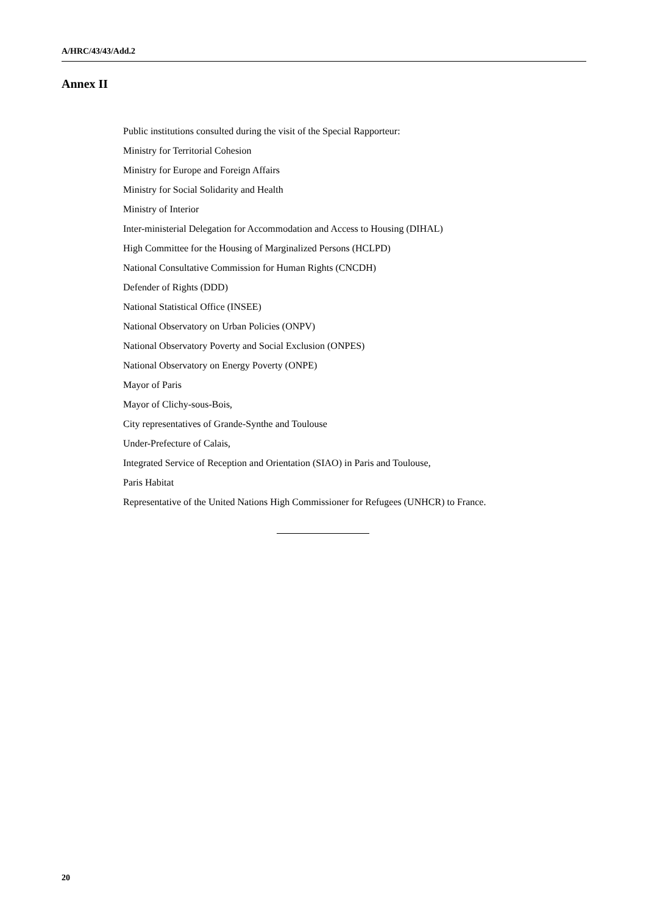A/HRC/43/43/Add.2
Annex II
Public institutions consulted during the visit of the Special Rapporteur:
Ministry for Territorial Cohesion
Ministry for Europe and Foreign Affairs
Ministry for Social Solidarity and Health
Ministry of Interior
Inter-ministerial Delegation for Accommodation and Access to Housing (DIHAL)
High Committee for the Housing of Marginalized Persons (HCLPD)
National Consultative Commission for Human Rights (CNCDH)
Defender of Rights (DDD)
National Statistical Office (INSEE)
National Observatory on Urban Policies (ONPV)
National Observatory Poverty and Social Exclusion (ONPES)
National Observatory on Energy Poverty (ONPE)
Mayor of Paris
Mayor of Clichy-sous-Bois,
City representatives of Grande-Synthe and Toulouse
Under-Prefecture of Calais,
Integrated Service of Reception and Orientation (SIAO) in Paris and Toulouse,
Paris Habitat
Representative of the United Nations High Commissioner for Refugees (UNHCR) to France.
20